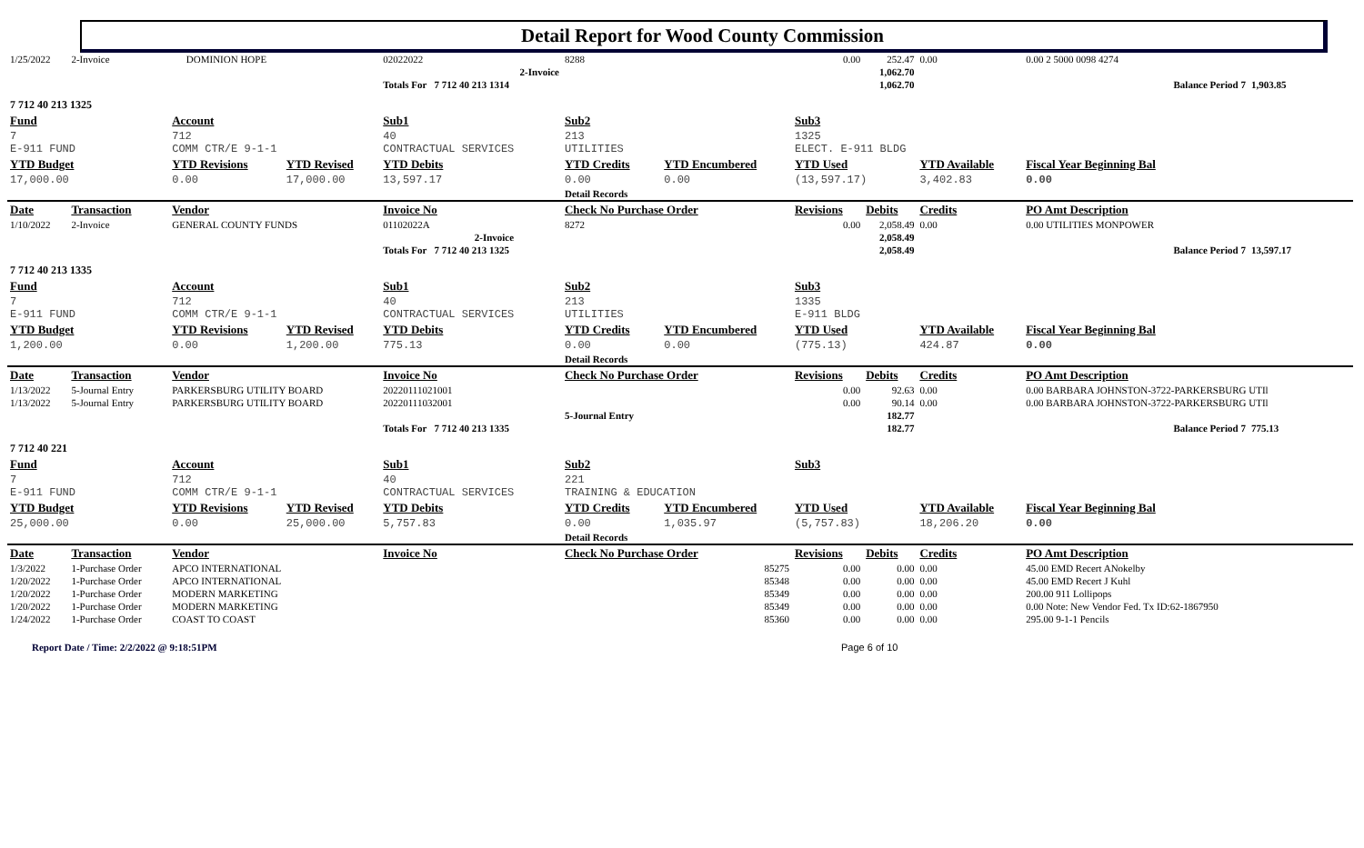Detail Report for Wood County Commission
| 1/25/2022 | 2-Invoice | DOMINION HOPE | | 02022022 | | 8288 | | 0.00 | 252.47 | 0.00 | 0.00 2 5000 0098 4274 | |
| | | | | | 2-Invoice | | | | 1,062.70 | | | |
| | | | | Totals For 7 712 40 213 1314 | | | | | 1,062.70 | | Balance Period 7 | 1,903.85 |
| 7 712 40 213 1325 | | | | | | | | | | | | |
| Fund | | Account | | Sub1 | | Sub2 | | Sub3 | | | | |
| 7 E-911 FUND | | 712 COMM CTR/E 9-1-1 | | 40 CONTRACTUAL SERVICES | | 213 UTILITIES | | 1325 ELECT. E-911 BLDG | | | | |
| YTD Budget | | YTD Revisions | YTD Revised | YTD Debits | | YTD Credits | YTD Encumbered | YTD Used | | YTD Available | Fiscal Year Beginning Bal | |
| 17,000.00 | | 0.00 | 17,000.00 | 13,597.17 | | 0.00 | 0.00 | (13,597.17) | | 3,402.83 | 0.00 | |
| | | | | | | Detail Records | | | | | | |
| Date | Transaction | Vendor | | Invoice No | | Check No Purchase Order | | Revisions | Debits | Credits | PO Amt Description | |
| 1/10/2022 | 2-Invoice | GENERAL COUNTY FUNDS | | 01102022A | | 8272 | | 0.00 | 2,058.49 | 0.00 | 0.00 UTILITIES MONPOWER | |
| | | | | | 2-Invoice | | | | 2,058.49 | | | |
| | | | | Totals For 7 712 40 213 1325 | | | | | 2,058.49 | | Balance Period 7 | 13,597.17 |
| 7 712 40 213 1335 | | | | | | | | | | | | |
| Fund | | Account | | Sub1 | | Sub2 | | Sub3 | | | | |
| 7 E-911 FUND | | 712 COMM CTR/E 9-1-1 | | 40 CONTRACTUAL SERVICES | | 213 UTILITIES | | 1335 E-911 BLDG | | | | |
| YTD Budget | | YTD Revisions | YTD Revised | YTD Debits | | YTD Credits | YTD Encumbered | YTD Used | | YTD Available | Fiscal Year Beginning Bal | |
| 1,200.00 | | 0.00 | 1,200.00 | 775.13 | | 0.00 | 0.00 | (775.13) | | 424.87 | 0.00 | |
| | | | | | | Detail Records | | | | | | |
| Date | Transaction | Vendor | | Invoice No | | Check No Purchase Order | | Revisions | Debits | Credits | PO Amt Description | |
| 1/13/2022 | 5-Journal Entry | PARKERSBURG UTILITY BOARD | | 20220111021001 | | | | 0.00 | 92.63 | 0.00 | 0.00 BARBARA JOHNSTON-3722-PARKERSBURG UTIl | |
| 1/13/2022 | 5-Journal Entry | PARKERSBURG UTILITY BOARD | | 20220111032001 | | | | 0.00 | 90.14 | 0.00 | 0.00 BARBARA JOHNSTON-3722-PARKERSBURG UTIl | |
| | | | | | | 5-Journal Entry | | | 182.77 | | | |
| | | | | Totals For 7 712 40 213 1335 | | | | | 182.77 | | Balance Period 7 | 775.13 |
| 7 712 40 221 | | | | | | | | | | | | |
| Fund | | Account | | Sub1 | | Sub2 | | Sub3 | | | | |
| 7 E-911 FUND | | 712 COMM CTR/E 9-1-1 | | 40 CONTRACTUAL SERVICES | | 221 TRAINING & EDUCATION | | | | | | |
| YTD Budget | | YTD Revisions | YTD Revised | YTD Debits | | YTD Credits | YTD Encumbered | YTD Used | | YTD Available | Fiscal Year Beginning Bal | |
| 25,000.00 | | 0.00 | 25,000.00 | 5,757.83 | | 0.00 | 1,035.97 | (5,757.83) | | 18,206.20 | 0.00 | |
| | | | | | | Detail Records | | | | | | |
| Date | Transaction | Vendor | | Invoice No | | Check No Purchase Order | | Revisions | Debits | Credits | PO Amt Description | |
| 1/3/2022 | 1-Purchase Order | APCO INTERNATIONAL | | | | 85275 | | 0.00 | 0.00 | 0.00 | 45.00 EMD Recert ANokelby | |
| 1/20/2022 | 1-Purchase Order | APCO INTERNATIONAL | | | | 85348 | | 0.00 | 0.00 | 0.00 | 45.00 EMD Recert J Kuhl | |
| 1/20/2022 | 1-Purchase Order | MODERN MARKETING | | | | 85349 | | 0.00 | 0.00 | 0.00 | 200.00 911 Lollipops | |
| 1/20/2022 | 1-Purchase Order | MODERN MARKETING | | | | 85349 | | 0.00 | 0.00 | 0.00 | 0.00 Note: New Vendor Fed. Tx ID:62-1867950 | |
| 1/24/2022 | 1-Purchase Order | COAST TO COAST | | | | 85360 | | 0.00 | 0.00 | 0.00 | 295.00 9-1-1 Pencils | |
Report Date / Time: 2/2/2022 @ 9:18:51PM Page 6 of 10